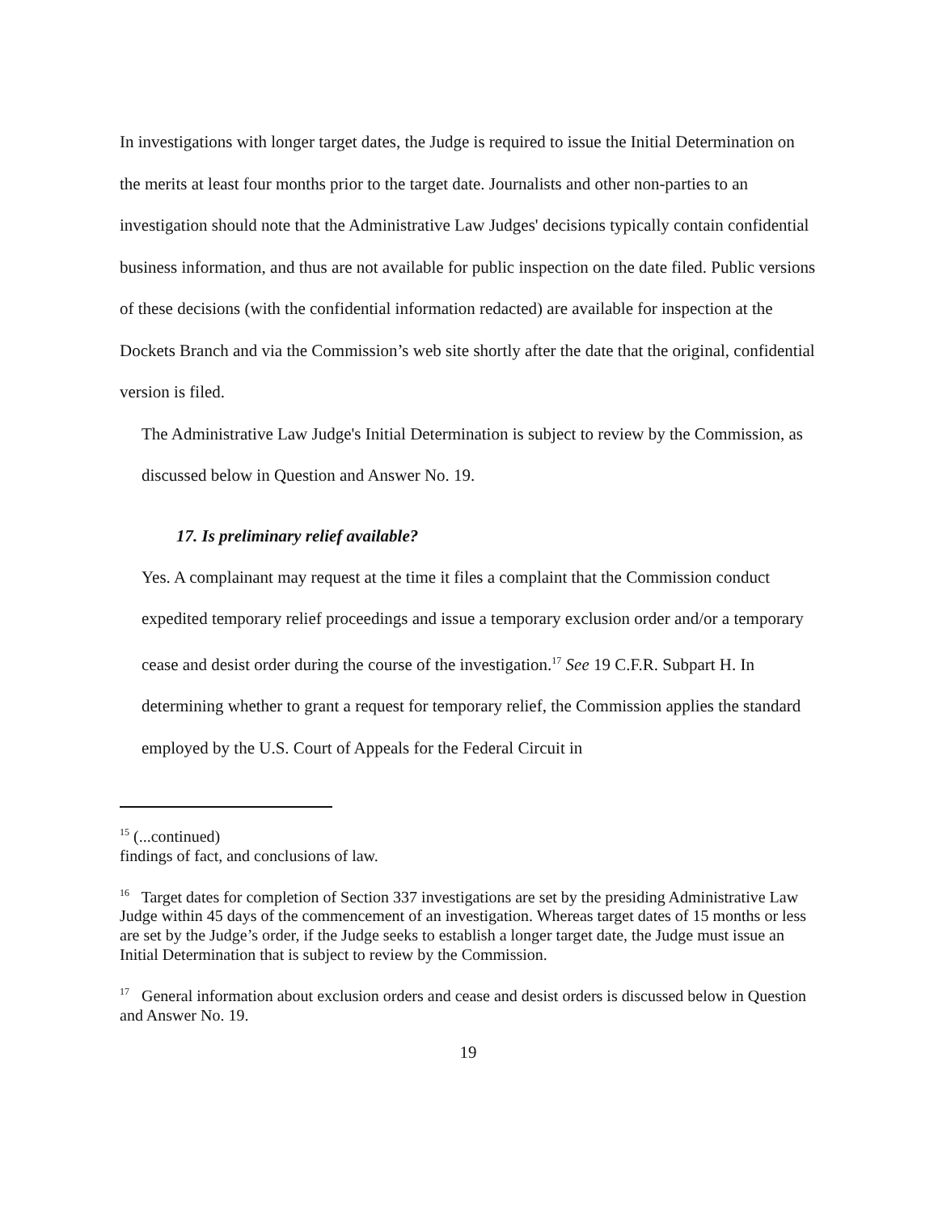In investigations with longer target dates, the Judge is required to issue the Initial Determination on the merits at least four months prior to the target date. Journalists and other non-parties to an investigation should note that the Administrative Law Judges' decisions typically contain confidential business information, and thus are not available for public inspection on the date filed. Public versions of these decisions (with the confidential information redacted) are available for inspection at the Dockets Branch and via the Commission’s web site shortly after the date that the original, confidential version is filed.
The Administrative Law Judge's Initial Determination is subject to review by the Commission, as discussed below in Question and Answer No. 19.
17. Is preliminary relief available?
Yes. A complainant may request at the time it files a complaint that the Commission conduct expedited temporary relief proceedings and issue a temporary exclusion order and/or a temporary cease and desist order during the course of the investigation.<sup>17</sup> See 19 C.F.R. Subpart H. In determining whether to grant a request for temporary relief, the Commission applies the standard employed by the U.S. Court of Appeals for the Federal Circuit in
<sup>15</sup> (...continued)
findings of fact, and conclusions of law.
<sup>16</sup> Target dates for completion of Section 337 investigations are set by the presiding Administrative Law Judge within 45 days of the commencement of an investigation. Whereas target dates of 15 months or less are set by the Judge’s order, if the Judge seeks to establish a longer target date, the Judge must issue an Initial Determination that is subject to review by the Commission.
<sup>17</sup> General information about exclusion orders and cease and desist orders is discussed below in Question and Answer No. 19.
19